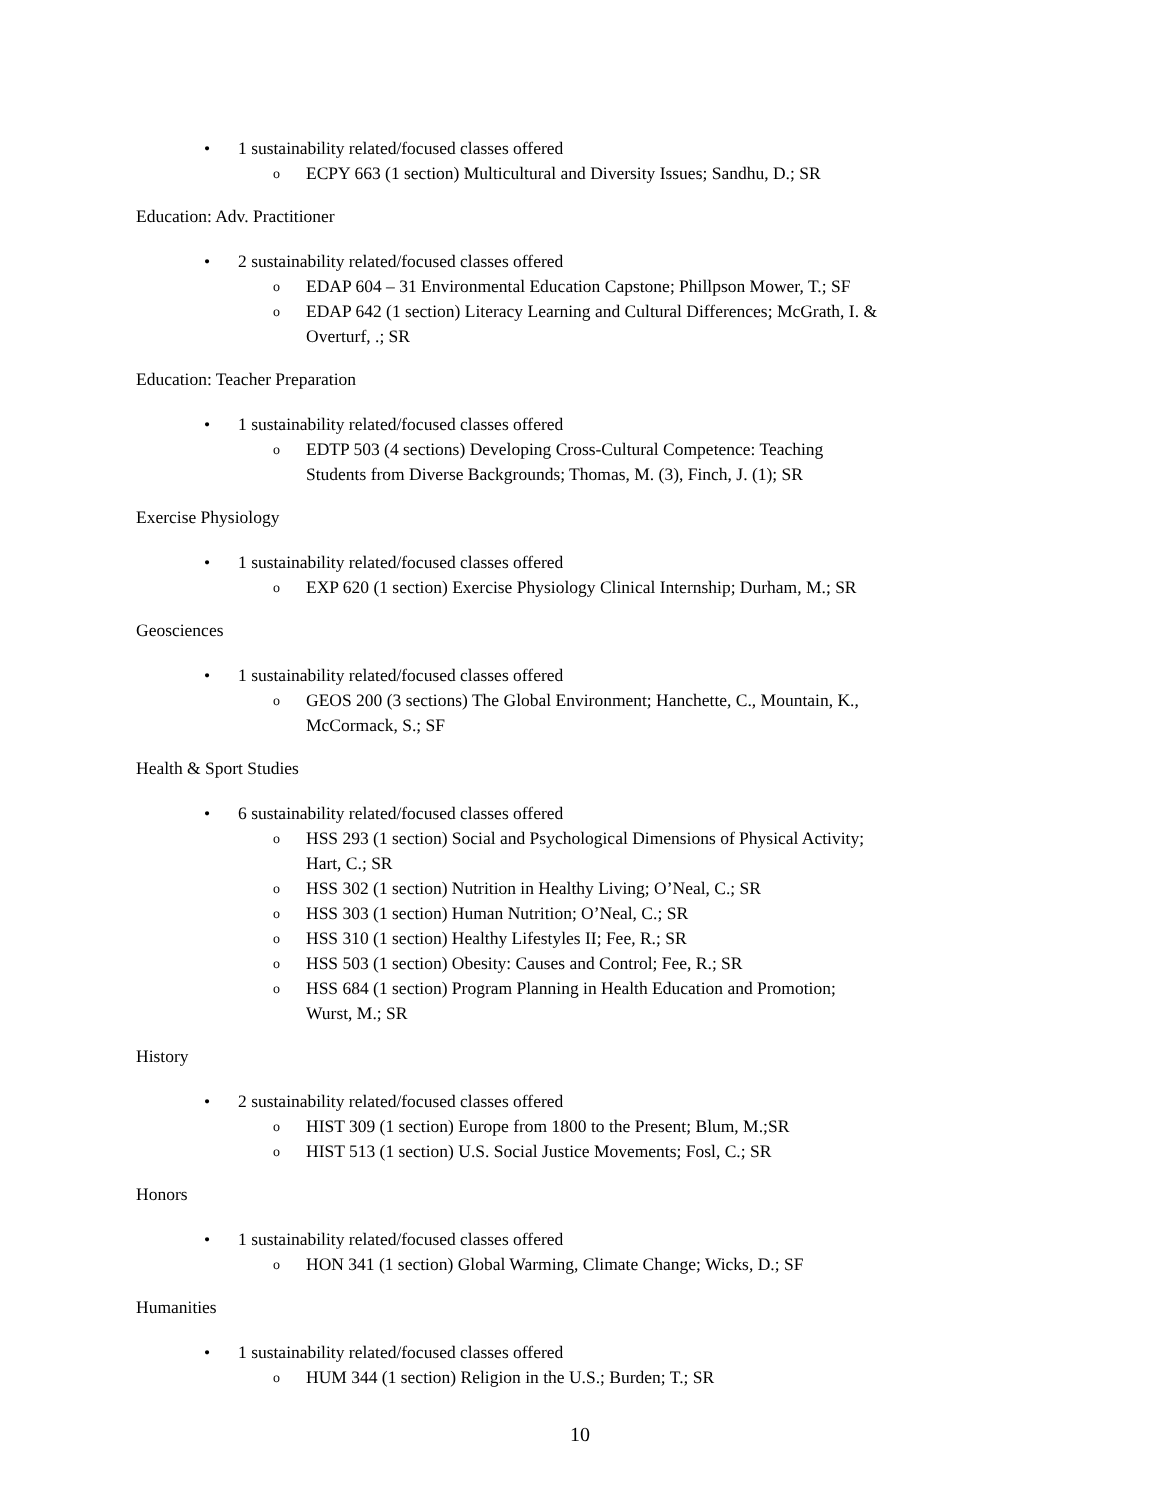• 1 sustainability related/focused classes offered
o ECPY 663 (1 section) Multicultural and Diversity Issues; Sandhu, D.; SR
Education: Adv. Practitioner
• 2 sustainability related/focused classes offered
o EDAP 604 – 31 Environmental Education Capstone; Phillpson Mower, T.; SF
o EDAP 642 (1 section) Literacy Learning and Cultural Differences; McGrath, I. & Overturf, .; SR
Education: Teacher Preparation
• 1 sustainability related/focused classes offered
o EDTP 503 (4 sections) Developing Cross-Cultural Competence: Teaching Students from Diverse Backgrounds; Thomas, M. (3), Finch, J. (1); SR
Exercise Physiology
• 1 sustainability related/focused classes offered
o EXP 620 (1 section) Exercise Physiology Clinical Internship; Durham, M.; SR
Geosciences
• 1 sustainability related/focused classes offered
o GEOS 200 (3 sections) The Global Environment; Hanchette, C., Mountain, K., McCormack, S.; SF
Health & Sport Studies
• 6 sustainability related/focused classes offered
o HSS 293 (1 section) Social and Psychological Dimensions of Physical Activity; Hart, C.; SR
o HSS 302 (1 section) Nutrition in Healthy Living; O’Neal, C.; SR
o HSS 303 (1 section) Human Nutrition; O’Neal, C.; SR
o HSS 310 (1 section) Healthy Lifestyles II; Fee, R.; SR
o HSS 503 (1 section) Obesity: Causes and Control; Fee, R.; SR
o HSS 684 (1 section) Program Planning in Health Education and Promotion; Wurst, M.; SR
History
• 2 sustainability related/focused classes offered
o HIST 309 (1 section) Europe from 1800 to the Present; Blum, M.;SR
o HIST 513 (1 section) U.S. Social Justice Movements; Fosl, C.; SR
Honors
• 1 sustainability related/focused classes offered
o HON 341 (1 section) Global Warming, Climate Change; Wicks, D.; SF
Humanities
• 1 sustainability related/focused classes offered
o HUM 344 (1 section) Religion in the U.S.; Burden; T.; SR
10